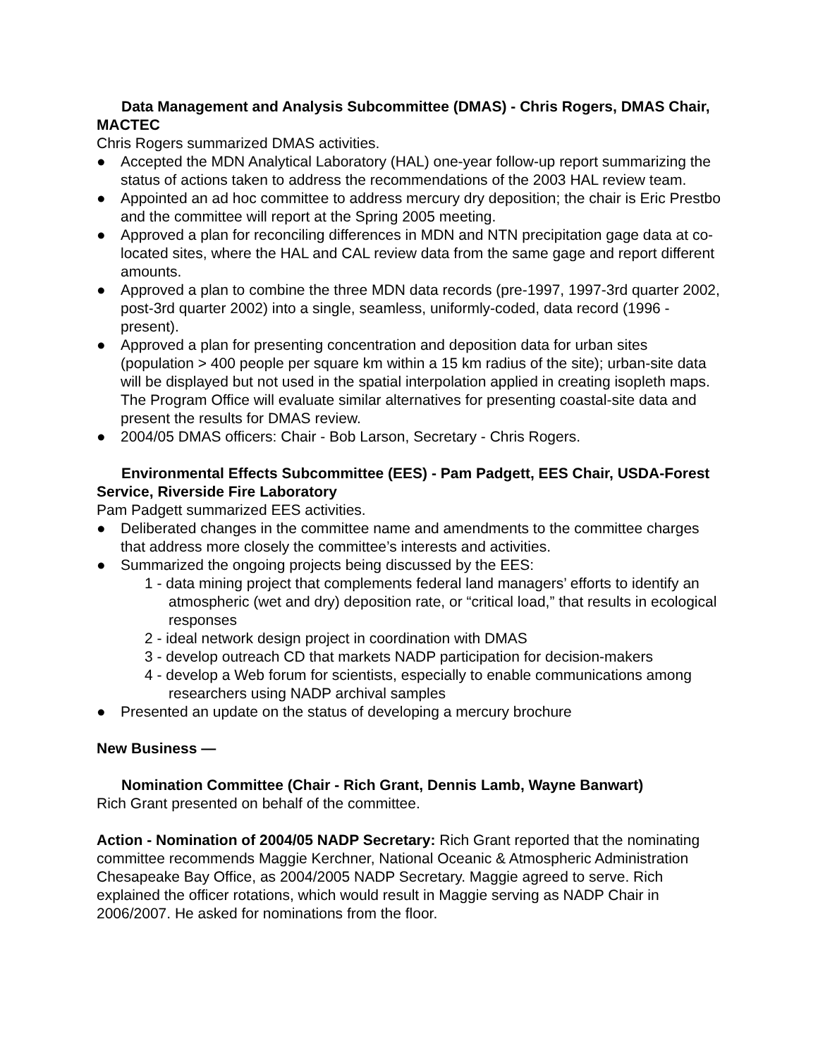Data Management and Analysis Subcommittee (DMAS) - Chris Rogers, DMAS Chair, MACTEC
Chris Rogers summarized DMAS activities.
● Accepted the MDN Analytical Laboratory (HAL) one-year follow-up report summarizing the status of actions taken to address the recommendations of the 2003 HAL review team.
● Appointed an ad hoc committee to address mercury dry deposition; the chair is Eric Prestbo and the committee will report at the Spring 2005 meeting.
● Approved a plan for reconciling differences in MDN and NTN precipitation gage data at co-located sites, where the HAL and CAL review data from the same gage and report different amounts.
● Approved a plan to combine the three MDN data records (pre-1997, 1997-3rd quarter 2002, post-3rd quarter 2002) into a single, seamless, uniformly-coded, data record (1996 - present).
● Approved a plan for presenting concentration and deposition data for urban sites (population > 400 people per square km within a 15 km radius of the site); urban-site data will be displayed but not used in the spatial interpolation applied in creating isopleth maps. The Program Office will evaluate similar alternatives for presenting coastal-site data and present the results for DMAS review.
● 2004/05 DMAS officers: Chair - Bob Larson, Secretary - Chris Rogers.
Environmental Effects Subcommittee (EES) - Pam Padgett, EES Chair, USDA-Forest Service, Riverside Fire Laboratory
Pam Padgett summarized EES activities.
● Deliberated changes in the committee name and amendments to the committee charges that address more closely the committee’s interests and activities.
● Summarized the ongoing projects being discussed by the EES:
1 - data mining project that complements federal land managers’ efforts to identify an atmospheric (wet and dry) deposition rate, or “critical load,” that results in ecological responses
2 - ideal network design project in coordination with DMAS
3 - develop outreach CD that markets NADP participation for decision-makers
4 - develop a Web forum for scientists, especially to enable communications among researchers using NADP archival samples
● Presented an update on the status of developing a mercury brochure
New Business —
Nomination Committee (Chair - Rich Grant, Dennis Lamb, Wayne Banwart)
Rich Grant presented on behalf of the committee.
Action - Nomination of 2004/05 NADP Secretary: Rich Grant reported that the nominating committee recommends Maggie Kerchner, National Oceanic & Atmospheric Administration Chesapeake Bay Office, as 2004/2005 NADP Secretary. Maggie agreed to serve. Rich explained the officer rotations, which would result in Maggie serving as NADP Chair in 2006/2007. He asked for nominations from the floor.